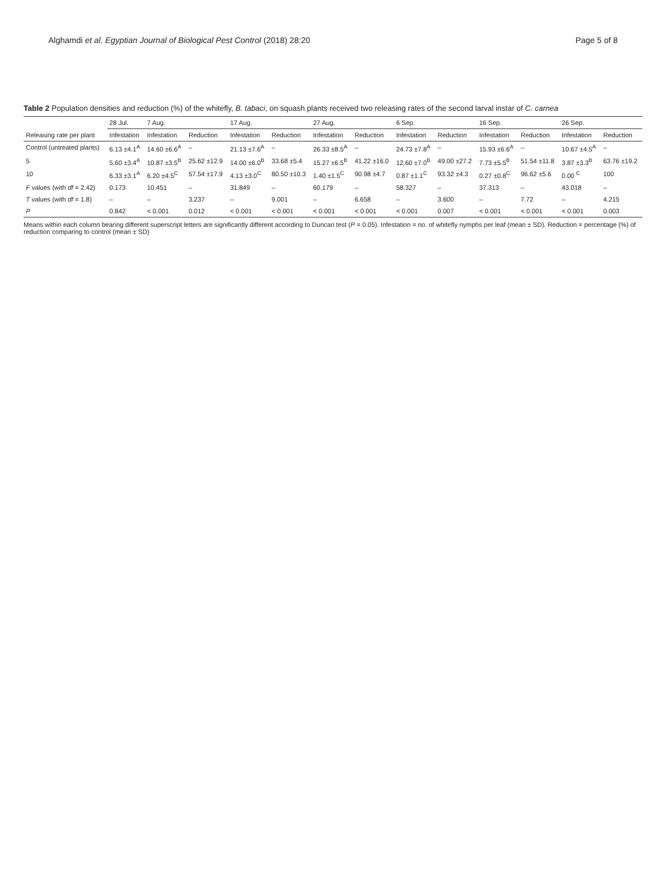Alghamdi et al. Egyptian Journal of Biological Pest Control (2018) 28:20
Page 5 of 8
Table 2 Population densities and reduction (%) of the whitefly, B. tabaci, on squash plants received two releasing rates of the second larval instar of C. carnea
| | 28 Jul. | 7 Aug. | | 17 Aug. | | 27 Aug. | | 6 Sep. | | 16 Sep. | | 26 Sep. | |
| --- | --- | --- | --- | --- | --- | --- | --- | --- | --- | --- | --- | --- | --- |
| Releasing rate per plant | Infestation | Infestation | Reduction | Infestation | Reduction | Infestation | Reduction | Infestation | Reduction | Infestation | Reduction | Infestation | Reduction |
| Control (untreated plants) | 6.13 ±4.1<sup>A</sup> | 14.60 ±6.6<sup>A</sup> | – | 21.13 ±7.6<sup>A</sup> | – | 26.33 ±8.5<sup>A</sup> | – | 24.73 ±7.8<sup>A</sup> | – | 15.93 ±6.6<sup>A</sup> | – | 10.67 ±4.5<sup>A</sup> | – |
| 5 | 5.60 ±3.4<sup>A</sup> | 10.87 ±3.5<sup>B</sup> | 25.62 ±12.9 | 14.00 ±6.0<sup>B</sup> | 33.68 ±5.4 | 15.27 ±6.5<sup>B</sup> | 41.22 ±16.0 | 12.60 ±7.0<sup>B</sup> | 49.00 ±27.2 | 7.73 ±5.5<sup>B</sup> | 51.54 ±11.8 | 3.87 ±3.3<sup>B</sup> | 63.76 ±19.2 |
| 10 | 6.33 ±3.1<sup>A</sup> | 6.20 ±4.5<sup>C</sup> | 57.54 ±17.9 | 4.13 ±3.0<sup>C</sup> | 80.50 ±10.3 | 1.40 ±1.5<sup>C</sup> | 90.98 ±4.7 | 0.87 ±1.1<sup>C</sup> | 93.32 ±4.3 | 0.27 ±0.8<sup>C</sup> | 96.62 ±5.6 | 0.00 <sup>C</sup> | 100 |
| F values (with df = 2.42) | 0.173 | 10.451 | – | 31.849 | – | 60.179 | – | 58.327 | – | 37.313 | – | 43.018 | – |
| T values (with df = 1.8) | – | – | 3.237 | – | 9.001 | – | 6.658 | – | 3.600 | – | 7.72 | – | 4.215 |
| P | 0.842 | < 0.001 | 0.012 | < 0.001 | < 0.001 | < 0.001 | < 0.001 | < 0.001 | 0.007 | < 0.001 | < 0.001 | < 0.001 | 0.003 |
Means within each column bearing different superscript letters are significantly different according to Duncan test (P = 0.05). Infestation = no. of whitefly nymphs per leaf (mean ± SD). Reduction = percentage (%) of reduction comparing to control (mean ± SD)